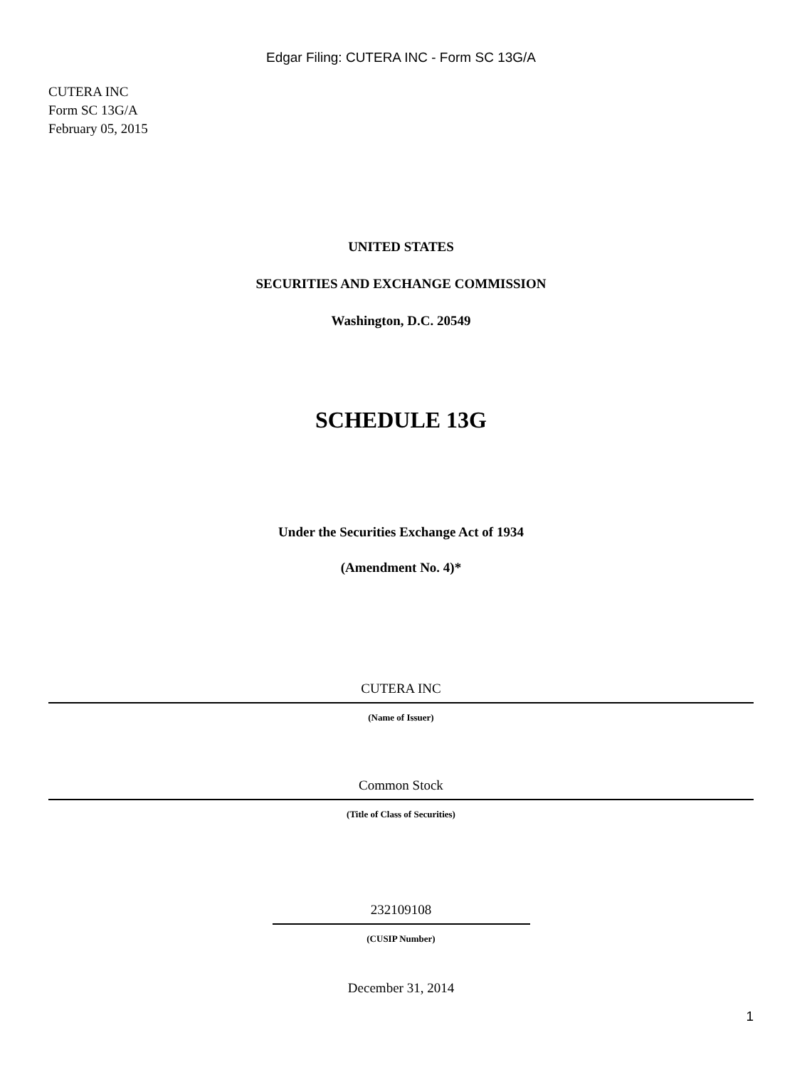Edgar Filing: CUTERA INC - Form SC 13G/A
CUTERA INC
Form SC 13G/A
February 05, 2015
UNITED STATES
SECURITIES AND EXCHANGE COMMISSION
Washington, D.C. 20549
SCHEDULE 13G
Under the Securities Exchange Act of 1934
(Amendment No. 4)*
CUTERA INC
(Name of Issuer)
Common Stock
(Title of Class of Securities)
232109108
(CUSIP Number)
December 31, 2014
1